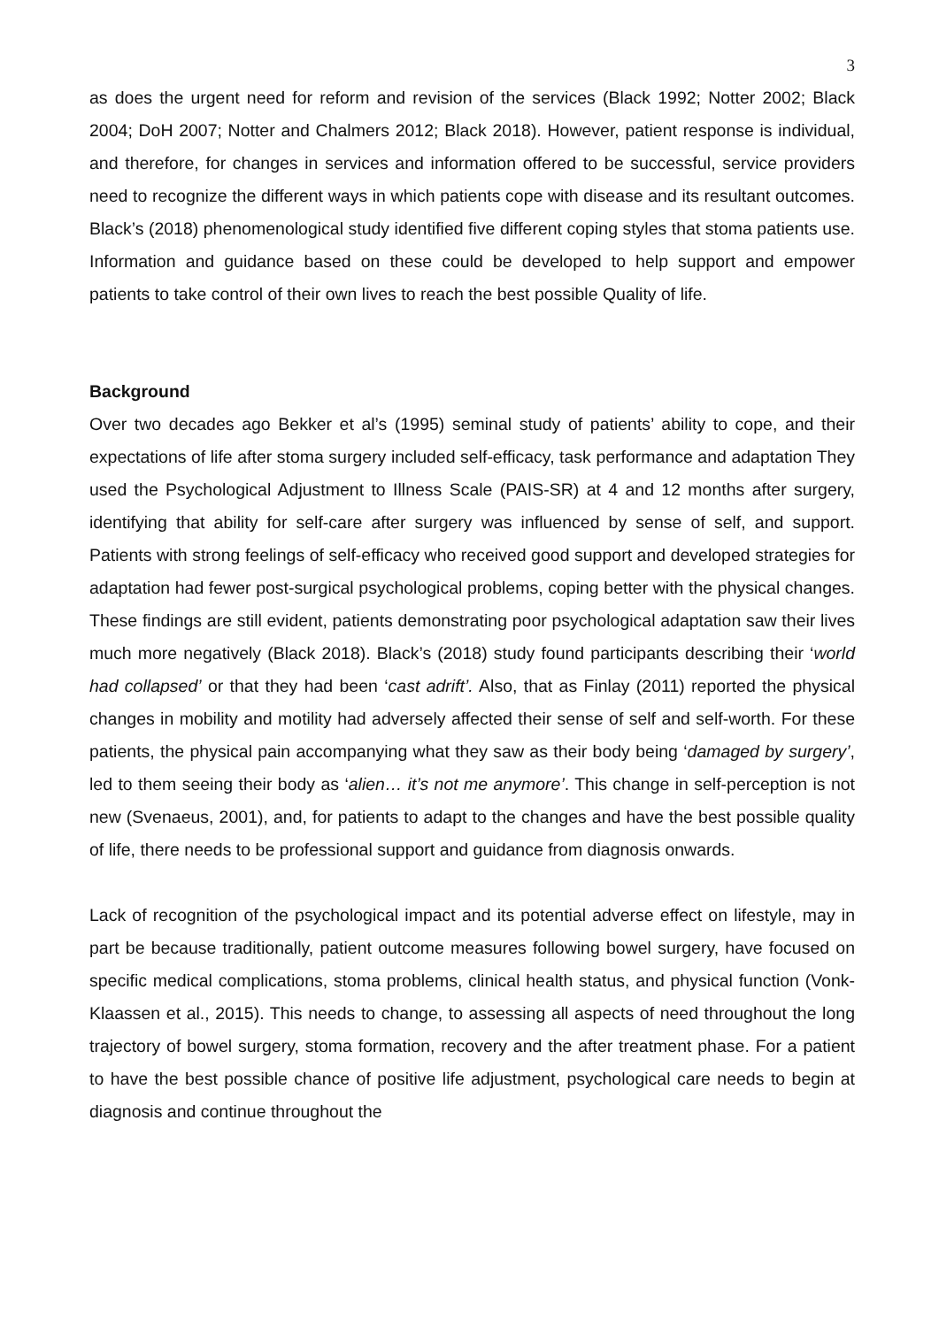3
as does the urgent need for reform and revision of the services (Black 1992; Notter 2002; Black 2004; DoH 2007; Notter and Chalmers 2012; Black 2018). However, patient response is individual, and therefore, for changes in services and information offered to be successful, service providers need to recognize the different ways in which patients cope with disease and its resultant outcomes. Black’s (2018) phenomenological study identified five different coping styles that stoma patients use. Information and guidance based on these could be developed to help support and empower patients to take control of their own lives to reach the best possible Quality of life.
Background
Over two decades ago Bekker et al’s (1995) seminal study of patients’ ability to cope, and their expectations of life after stoma surgery included self-efficacy, task performance and adaptation They used the Psychological Adjustment to Illness Scale (PAIS-SR) at 4 and 12 months after surgery, identifying that ability for self-care after surgery was influenced by sense of self, and support. Patients with strong feelings of self-efficacy who received good support and developed strategies for adaptation had fewer post-surgical psychological problems, coping better with the physical changes. These findings are still evident, patients demonstrating poor psychological adaptation saw their lives much more negatively (Black 2018). Black’s (2018) study found participants describing their ‘world had collapsed’ or that they had been ‘cast adrift’. Also, that as Finlay (2011) reported the physical changes in mobility and motility had adversely affected their sense of self and self-worth. For these patients, the physical pain accompanying what they saw as their body being ‘damaged by surgery’, led to them seeing their body as ‘alien… it’s not me anymore’. This change in self-perception is not new (Svenaeus, 2001), and, for patients to adapt to the changes and have the best possible quality of life, there needs to be professional support and guidance from diagnosis onwards.
Lack of recognition of the psychological impact and its potential adverse effect on lifestyle, may in part be because traditionally, patient outcome measures following bowel surgery, have focused on specific medical complications, stoma problems, clinical health status, and physical function (Vonk-Klaassen et al., 2015). This needs to change, to assessing all aspects of need throughout the long trajectory of bowel surgery, stoma formation, recovery and the after treatment phase. For a patient to have the best possible chance of positive life adjustment, psychological care needs to begin at diagnosis and continue throughout the